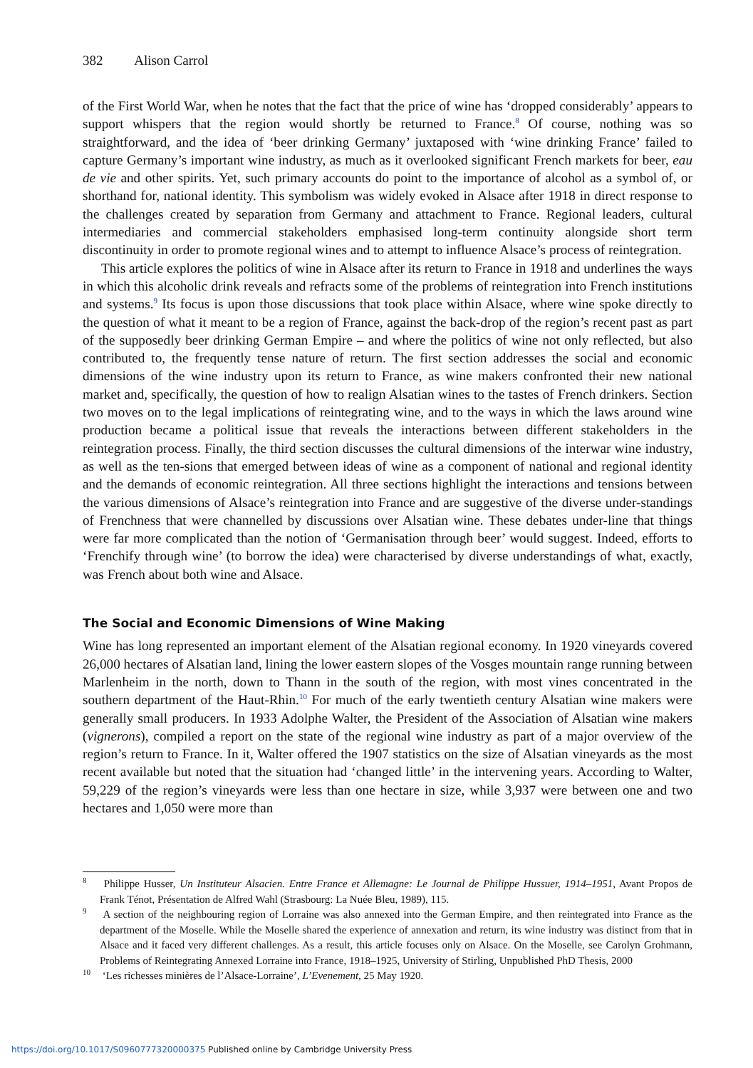382 Alison Carrol
of the First World War, when he notes that the fact that the price of wine has ‘dropped considerably’ appears to support whispers that the region would shortly be returned to France.<sup>8</sup> Of course, nothing was so straightforward, and the idea of ‘beer drinking Germany’ juxtaposed with ‘wine drinking France’ failed to capture Germany’s important wine industry, as much as it overlooked significant French markets for beer, eau de vie and other spirits. Yet, such primary accounts do point to the importance of alcohol as a symbol of, or shorthand for, national identity. This symbolism was widely evoked in Alsace after 1918 in direct response to the challenges created by separation from Germany and attachment to France. Regional leaders, cultural intermediaries and commercial stakeholders emphasised long-term continuity alongside short term discontinuity in order to promote regional wines and to attempt to influence Alsace’s process of reintegration.
This article explores the politics of wine in Alsace after its return to France in 1918 and underlines the ways in which this alcoholic drink reveals and refracts some of the problems of reintegration into French institutions and systems.<sup>9</sup> Its focus is upon those discussions that took place within Alsace, where wine spoke directly to the question of what it meant to be a region of France, against the back-drop of the region’s recent past as part of the supposedly beer drinking German Empire – and where the politics of wine not only reflected, but also contributed to, the frequently tense nature of return. The first section addresses the social and economic dimensions of the wine industry upon its return to France, as wine makers confronted their new national market and, specifically, the question of how to realign Alsatian wines to the tastes of French drinkers. Section two moves on to the legal implications of reintegrating wine, and to the ways in which the laws around wine production became a political issue that reveals the interactions between different stakeholders in the reintegration process. Finally, the third section discusses the cultural dimensions of the interwar wine industry, as well as the ten-sions that emerged between ideas of wine as a component of national and regional identity and the demands of economic reintegration. All three sections highlight the interactions and tensions between the various dimensions of Alsace’s reintegration into France and are suggestive of the diverse under-standings of Frenchness that were channelled by discussions over Alsatian wine. These debates under-line that things were far more complicated than the notion of ‘Germanisation through beer’ would suggest. Indeed, efforts to ‘Frenchify through wine’ (to borrow the idea) were characterised by diverse understandings of what, exactly, was French about both wine and Alsace.
The Social and Economic Dimensions of Wine Making
Wine has long represented an important element of the Alsatian regional economy. In 1920 vineyards covered 26,000 hectares of Alsatian land, lining the lower eastern slopes of the Vosges mountain range running between Marlenheim in the north, down to Thann in the south of the region, with most vines concentrated in the southern department of the Haut-Rhin.<sup>10</sup> For much of the early twentieth century Alsatian wine makers were generally small producers. In 1933 Adolphe Walter, the President of the Association of Alsatian wine makers (vignerons), compiled a report on the state of the regional wine industry as part of a major overview of the region’s return to France. In it, Walter offered the 1907 statistics on the size of Alsatian vineyards as the most recent available but noted that the situation had ‘changed little’ in the intervening years. According to Walter, 59,229 of the region’s vineyards were less than one hectare in size, while 3,937 were between one and two hectares and 1,050 were more than
<sup>8</sup> Philippe Husser, Un Instituteur Alsacien. Entre France et Allemagne: Le Journal de Philippe Hussuer, 1914–1951, Avant Propos de Frank Ténot, Présentation de Alfred Wahl (Strasbourg: La Nuée Bleu, 1989), 115.
<sup>9</sup> A section of the neighbouring region of Lorraine was also annexed into the German Empire, and then reintegrated into France as the department of the Moselle. While the Moselle shared the experience of annexation and return, its wine industry was distinct from that in Alsace and it faced very different challenges. As a result, this article focuses only on Alsace. On the Moselle, see Carolyn Grohmann, Problems of Reintegrating Annexed Lorraine into France, 1918–1925, University of Stirling, Unpublished PhD Thesis, 2000
<sup>10</sup> ‘Les richesses minières de l’Alsace-Lorraine’, L’Evenement, 25 May 1920.
https://doi.org/10.1017/S0960777320000375 Published online by Cambridge University Press